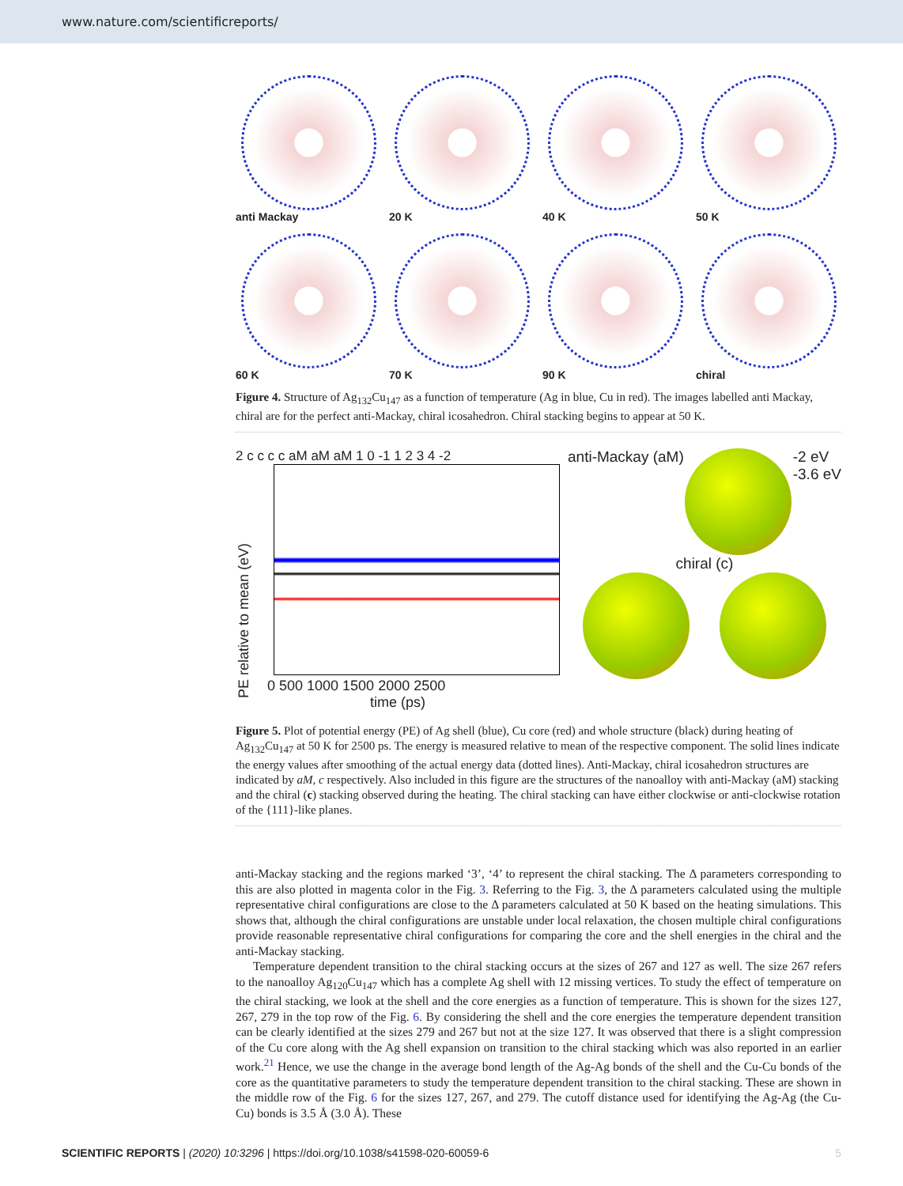www.nature.com/scientificreports/
anti Mackay
20 K
40 K
50 K
60 K
70 K
90 K
chiral
Figure 4. Structure of Ag<sub>132</sub>Cu<sub>147</sub> as a function of temperature (Ag in blue, Cu in red). The images labelled anti Mackay, chiral are for the perfect anti-Mackay, chiral icosahedron. Chiral stacking begins to appear at 50 K.
2 c c c c aM aM aM 1 0 -1 1 2 3 4 -2
0 500 1000 1500 2000 2500
time (ps)
PE relative to mean (eV)
anti-Mackay (aM) -2 eV
-3.6 eV
chiral (c)
Figure 5. Plot of potential energy (PE) of Ag shell (blue), Cu core (red) and whole structure (black) during heating of Ag<sub>132</sub>Cu<sub>147</sub> at 50 K for 2500 ps. The energy is measured relative to mean of the respective component. The solid lines indicate the energy values after smoothing of the actual energy data (dotted lines). Anti-Mackay, chiral icosahedron structures are indicated by aM, c respectively. Also included in this figure are the structures of the nanoalloy with anti-Mackay (aM) stacking and the chiral (c) stacking observed during the heating. The chiral stacking can have either clockwise or anti-clockwise rotation of the {111}-like planes.
anti-Mackay stacking and the regions marked ‘3’, ‘4’ to represent the chiral stacking. The Δ parameters corresponding to this are also plotted in magenta color in the Fig. 3. Referring to the Fig. 3, the Δ parameters calculated using the multiple representative chiral configurations are close to the Δ parameters calculated at 50 K based on the heating simulations. This shows that, although the chiral configurations are unstable under local relaxation, the chosen multiple chiral configurations provide reasonable representative chiral configurations for comparing the core and the shell energies in the chiral and the anti-Mackay stacking.
Temperature dependent transition to the chiral stacking occurs at the sizes of 267 and 127 as well. The size 267 refers to the nanoalloy Ag<sub>120</sub>Cu<sub>147</sub> which has a complete Ag shell with 12 missing vertices. To study the effect of temperature on the chiral stacking, we look at the shell and the core energies as a function of temperature. This is shown for the sizes 127, 267, 279 in the top row of the Fig. 6. By considering the shell and the core energies the temperature dependent transition can be clearly identified at the sizes 279 and 267 but not at the size 127. It was observed that there is a slight compression of the Cu core along with the Ag shell expansion on transition to the chiral stacking which was also reported in an earlier work.<sup>21</sup> Hence, we use the change in the average bond length of the Ag-Ag bonds of the shell and the Cu-Cu bonds of the core as the quantitative parameters to study the temperature dependent transition to the chiral stacking. These are shown in the middle row of the Fig. 6 for the sizes 127, 267, and 279. The cutoff distance used for identifying the Ag-Ag (the Cu-Cu) bonds is 3.5 Å (3.0 Å). These
SCIENTIFIC REPORTS | (2020) 10:3296 | https://doi.org/10.1038/s41598-020-60059-6 5